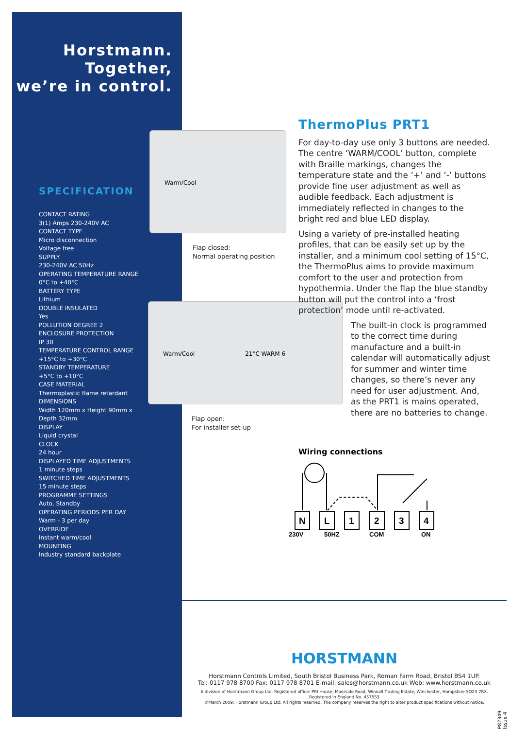Horstmann.
Together,
we’re in control.
SPECIFICATION
CONTACT RATING
3(1) Amps 230-240V AC
CONTACT TYPE
Micro disconnection
Voltage free
SUPPLY
230-240V AC 50Hz
OPERATING TEMPERATURE RANGE
0°C to +40°C
BATTERY TYPE
Lithium
DOUBLE INSULATED
Yes
POLLUTION DEGREE 2
ENCLOSURE PROTECTION
IP 30
TEMPERATURE CONTROL RANGE
+15°C to +30°C
STANDBY TEMPERATURE
+5°C to +10°C
CASE MATERIAL
Thermoplastic flame retardant
DIMENSIONS
Width 120mm x Height 90mm x
Depth 32mm
DISPLAY
Liquid crystal
CLOCK
24 hour
DISPLAYED TIME ADJUSTMENTS
1 minute steps
SWITCHED TIME ADJUSTMENTS
15 minute steps
PROGRAMME SETTINGS
Auto, Standby
OPERATING PERIODS PER DAY
Warm - 3 per day
OVERRIDE
Instant warm/cool
MOUNTING
Industry standard backplate
Warm/Cool
Flap closed:
Normal operating position
Warm/Cool 21°C WARM 6
Flap open:
For installer set-up
ThermoPlus PRT1
For day-to-day use only 3 buttons are needed. The centre ‘WARM/COOL’ button, complete with Braille markings, changes the temperature state and the ‘+’ and ‘-’ buttons provide fine user adjustment as well as audible feedback. Each adjustment is immediately reflected in changes to the bright red and blue LED display.
Using a variety of pre-installed heating profiles, that can be easily set up by the installer, and a minimum cool setting of 15°C, the ThermoPlus aims to provide maximum comfort to the user and protection from hypothermia. Under the flap the blue standby button will put the control into a ‘frost protection’ mode until re-activated.
The built-in clock is programmed to the correct time during manufacture and a built-in calendar will automatically adjust for summer and winter time changes, so there’s never any need for user adjustment. And, as the PRT1 is mains operated, there are no batteries to change.
Wiring connections
N
L
1
2
3
4
230V
50HZ
COM
ON
HORSTMANN
Horstmann Controls Limited, South Bristol Business Park, Roman Farm Road, Bristol BS4 1UP.
Tel: 0117 978 8700 Fax: 0117 978 8701 E-mail: sales@horstmann.co.uk Web: www.horstmann.co.uk
A division of Horstmann Group Ltd. Registered office: PRI House, Moorside Road, Winnall Trading Estate, Winchester, Hampshire SO23 7RX.
Registered in England No. 457553
©March 2009: Horstmann Group Ltd: All rights reserved. The company reserves the right to alter product specifications without notice.
P82349 Issue 4